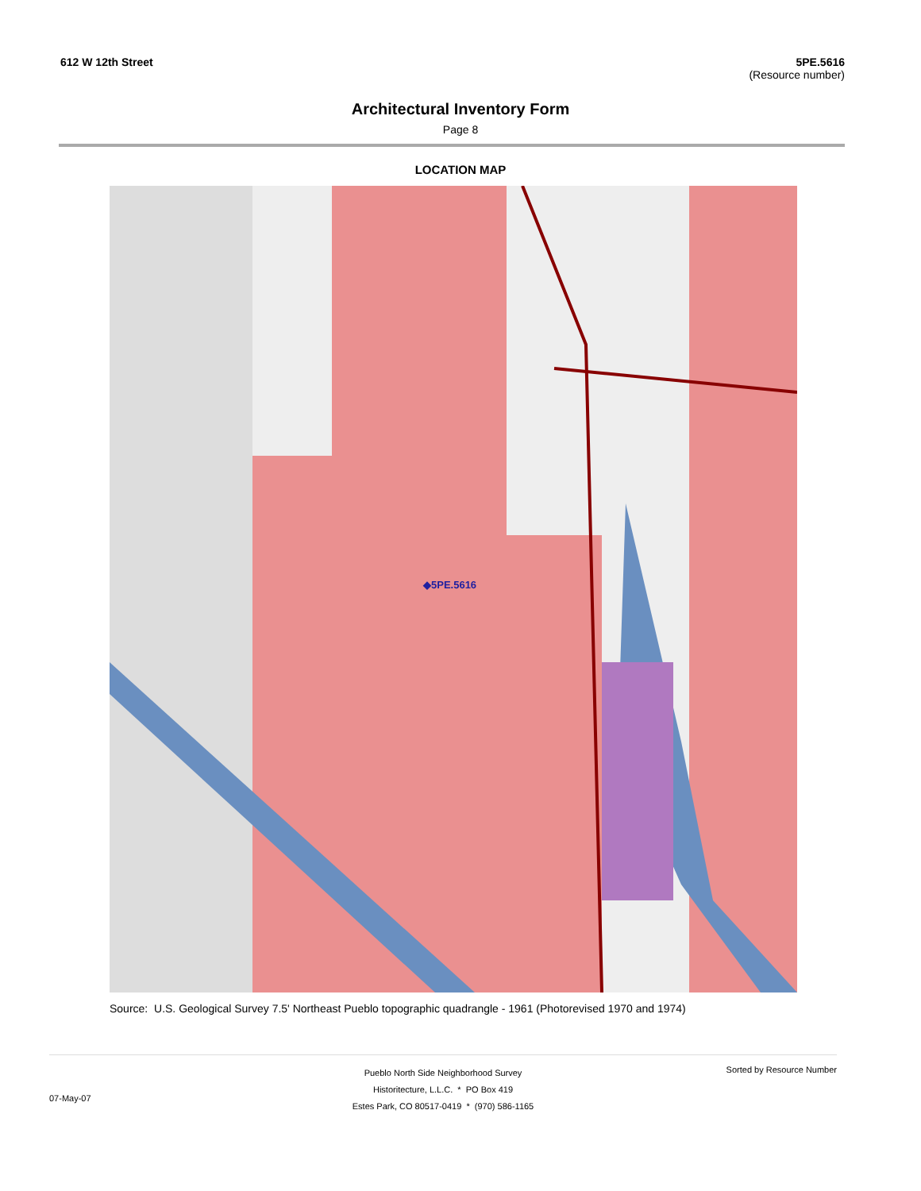612 W 12th Street 5PE.5616
(Resource number)
Architectural Inventory Form
Page 8
LOCATION MAP
◆5PE.5616
Source: U.S. Geological Survey 7.5' Northeast Pueblo topographic quadrangle - 1961 (Photorevised 1970 and 1974)
07-May-07
Pueblo North Side Neighborhood Survey
Historitecture, L.L.C. * PO Box 419
Estes Park, CO 80517-0419 * (970) 586-1165
Sorted by Resource Number